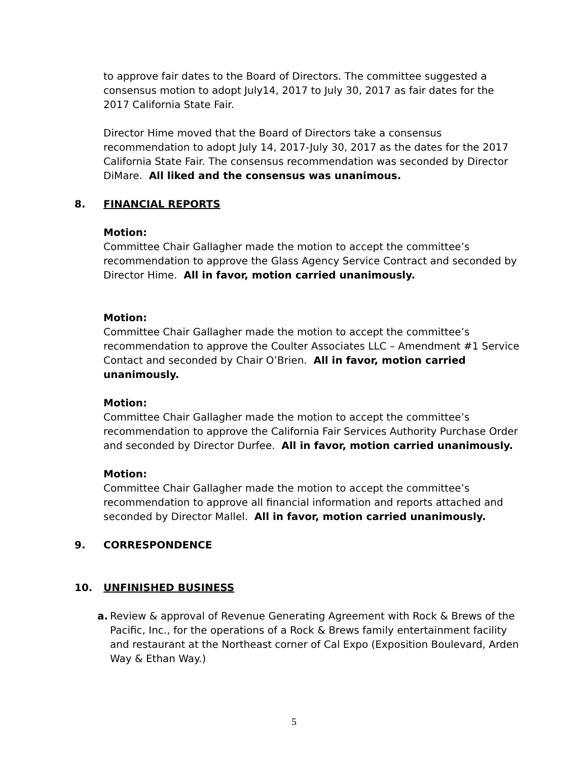to approve fair dates to the Board of Directors. The committee suggested a consensus motion to adopt July14, 2017 to July 30, 2017 as fair dates for the 2017 California State Fair.
Director Hime moved that the Board of Directors take a consensus recommendation to adopt July 14, 2017-July 30, 2017 as the dates for the 2017 California State Fair. The consensus recommendation was seconded by Director DiMare. All liked and the consensus was unanimous.
8. FINANCIAL REPORTS
Motion:
Committee Chair Gallagher made the motion to accept the committee’s recommendation to approve the Glass Agency Service Contract and seconded by Director Hime. All in favor, motion carried unanimously.
Motion:
Committee Chair Gallagher made the motion to accept the committee’s recommendation to approve the Coulter Associates LLC – Amendment #1 Service Contact and seconded by Chair O’Brien. All in favor, motion carried unanimously.
Motion:
Committee Chair Gallagher made the motion to accept the committee’s recommendation to approve the California Fair Services Authority Purchase Order and seconded by Director Durfee. All in favor, motion carried unanimously.
Motion:
Committee Chair Gallagher made the motion to accept the committee’s recommendation to approve all financial information and reports attached and seconded by Director Mallel. All in favor, motion carried unanimously.
9. CORRESPONDENCE
10. UNFINISHED BUSINESS
a. Review & approval of Revenue Generating Agreement with Rock & Brews of the Pacific, Inc., for the operations of a Rock & Brews family entertainment facility and restaurant at the Northeast corner of Cal Expo (Exposition Boulevard, Arden Way & Ethan Way.)
5